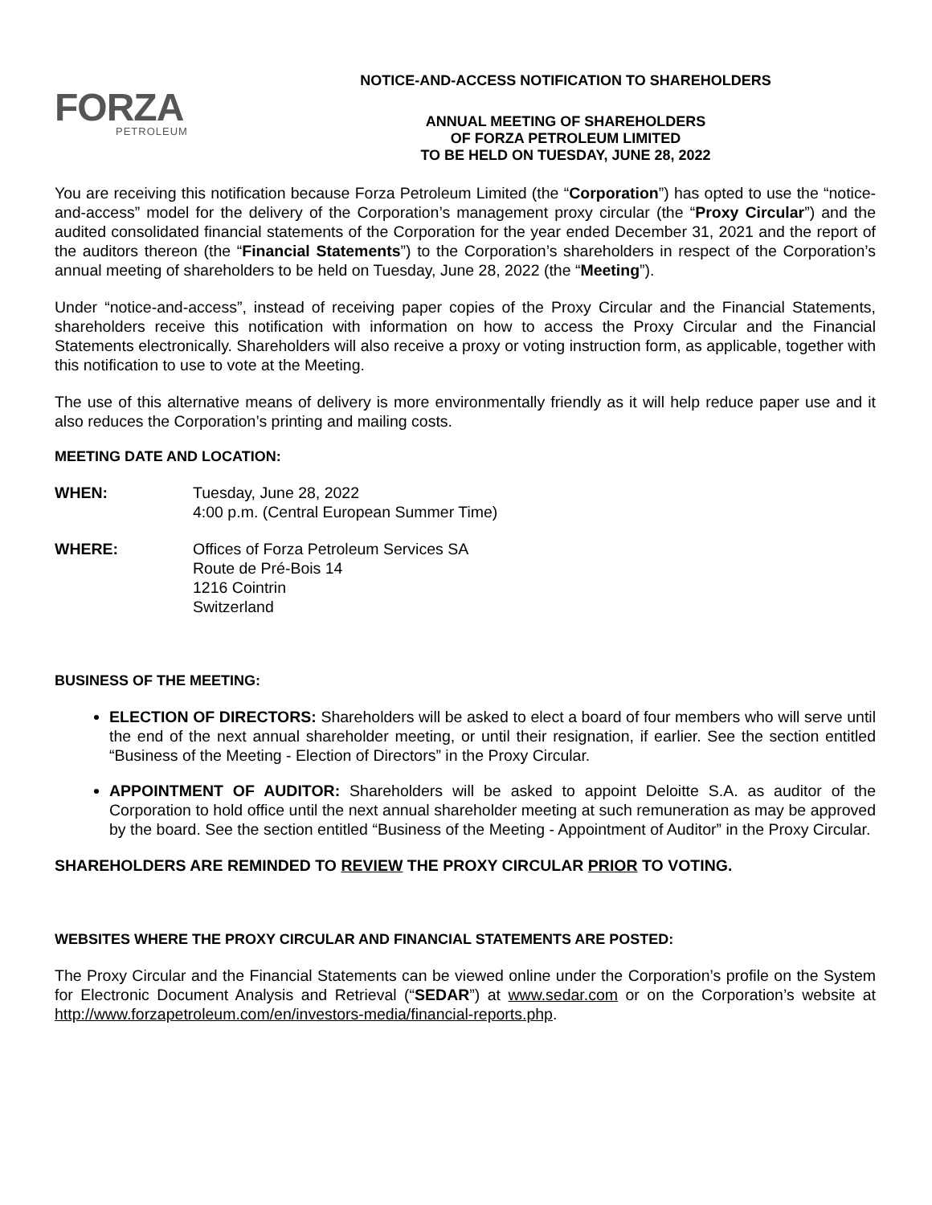FORZA
PETROLEUM
NOTICE-AND-ACCESS NOTIFICATION TO SHAREHOLDERS
ANNUAL MEETING OF SHAREHOLDERS
OF FORZA PETROLEUM LIMITED
TO BE HELD ON TUESDAY, JUNE 28, 2022
You are receiving this notification because Forza Petroleum Limited (the “Corporation”) has opted to use the “notice-and-access” model for the delivery of the Corporation’s management proxy circular (the “Proxy Circular”) and the audited consolidated financial statements of the Corporation for the year ended December 31, 2021 and the report of the auditors thereon (the “Financial Statements”) to the Corporation’s shareholders in respect of the Corporation’s annual meeting of shareholders to be held on Tuesday, June 28, 2022 (the “Meeting”).
Under “notice-and-access”, instead of receiving paper copies of the Proxy Circular and the Financial Statements, shareholders receive this notification with information on how to access the Proxy Circular and the Financial Statements electronically. Shareholders will also receive a proxy or voting instruction form, as applicable, together with this notification to use to vote at the Meeting.
The use of this alternative means of delivery is more environmentally friendly as it will help reduce paper use and it also reduces the Corporation’s printing and mailing costs.
MEETING DATE AND LOCATION:
WHEN: Tuesday, June 28, 2022
4:00 p.m. (Central European Summer Time)
WHERE: Offices of Forza Petroleum Services SA
Route de Pré-Bois 14
1216 Cointrin
Switzerland
BUSINESS OF THE MEETING:
ELECTION OF DIRECTORS: Shareholders will be asked to elect a board of four members who will serve until the end of the next annual shareholder meeting, or until their resignation, if earlier. See the section entitled “Business of the Meeting - Election of Directors” in the Proxy Circular.
APPOINTMENT OF AUDITOR: Shareholders will be asked to appoint Deloitte S.A. as auditor of the Corporation to hold office until the next annual shareholder meeting at such remuneration as may be approved by the board. See the section entitled “Business of the Meeting - Appointment of Auditor” in the Proxy Circular.
SHAREHOLDERS ARE REMINDED TO REVIEW THE PROXY CIRCULAR PRIOR TO VOTING.
WEBSITES WHERE THE PROXY CIRCULAR AND FINANCIAL STATEMENTS ARE POSTED:
The Proxy Circular and the Financial Statements can be viewed online under the Corporation’s profile on the System for Electronic Document Analysis and Retrieval (“SEDAR”) at www.sedar.com or on the Corporation’s website at http://www.forzapetroleum.com/en/investors-media/financial-reports.php.